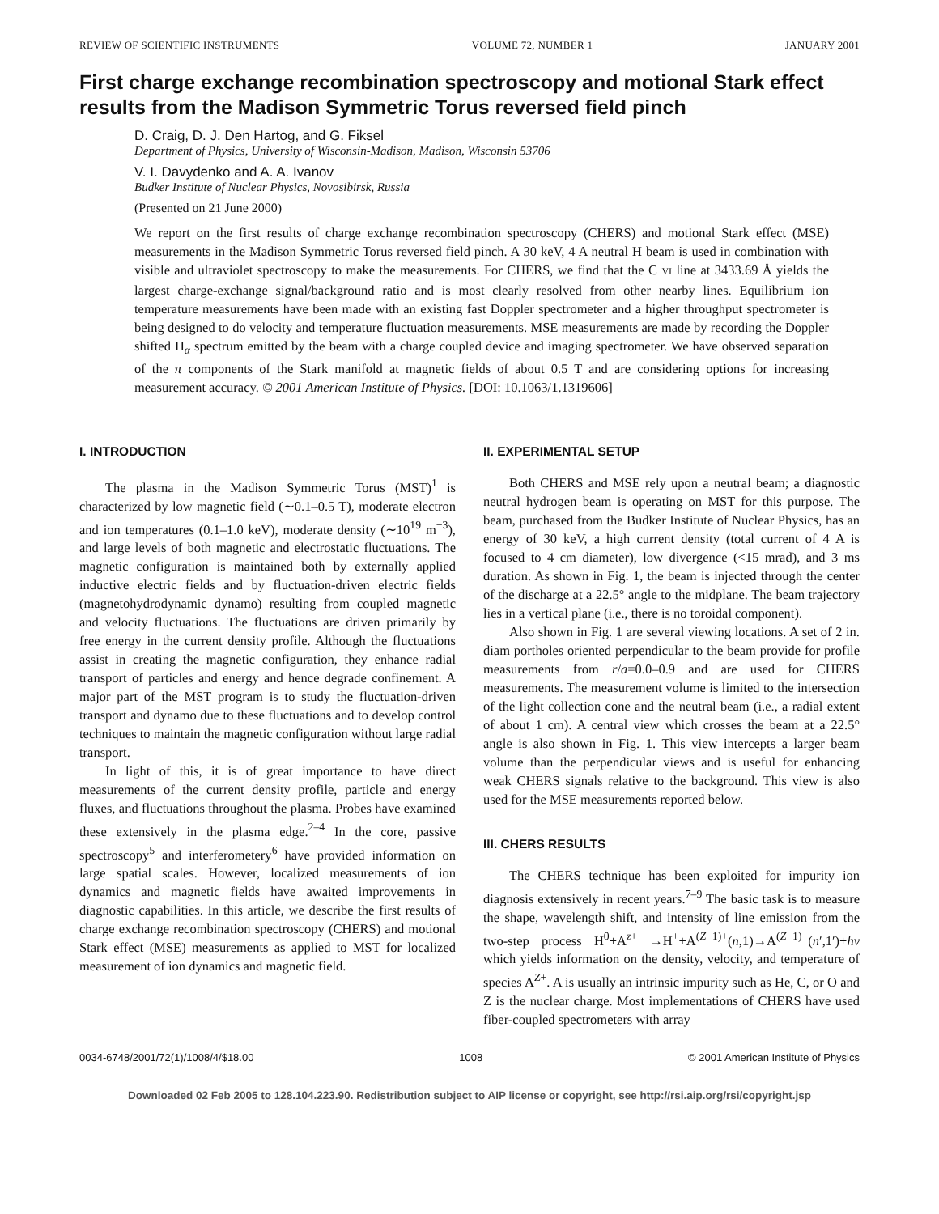REVIEW OF SCIENTIFIC INSTRUMENTS VOLUME 72, NUMBER 1 JANUARY 2001
First charge exchange recombination spectroscopy and motional Stark effect results from the Madison Symmetric Torus reversed field pinch
D. Craig, D. J. Den Hartog, and G. Fiksel
Department of Physics, University of Wisconsin-Madison, Madison, Wisconsin 53706
V. I. Davydenko and A. A. Ivanov
Budker Institute of Nuclear Physics, Novosibirsk, Russia
(Presented on 21 June 2000)
We report on the first results of charge exchange recombination spectroscopy (CHERS) and motional Stark effect (MSE) measurements in the Madison Symmetric Torus reversed field pinch. A 30 keV, 4 A neutral H beam is used in combination with visible and ultraviolet spectroscopy to make the measurements. For CHERS, we find that the C VI line at 3433.69 Å yields the largest charge-exchange signal/background ratio and is most clearly resolved from other nearby lines. Equilibrium ion temperature measurements have been made with an existing fast Doppler spectrometer and a higher throughput spectrometer is being designed to do velocity and temperature fluctuation measurements. MSE measurements are made by recording the Doppler shifted H<sub>α</sub> spectrum emitted by the beam with a charge coupled device and imaging spectrometer. We have observed separation of the π components of the Stark manifold at magnetic fields of about 0.5 T and are considering options for increasing measurement accuracy. © 2001 American Institute of Physics. [DOI: 10.1063/1.1319606]
I. INTRODUCTION
The plasma in the Madison Symmetric Torus (MST)<sup>1</sup> is characterized by low magnetic field (∼0.1–0.5 T), moderate electron and ion temperatures (0.1–1.0 keV), moderate density (∼10<sup>19</sup> m<sup>−3</sup>), and large levels of both magnetic and electrostatic fluctuations. The magnetic configuration is maintained both by externally applied inductive electric fields and by fluctuation-driven electric fields (magnetohydrodynamic dynamo) resulting from coupled magnetic and velocity fluctuations. The fluctuations are driven primarily by free energy in the current density profile. Although the fluctuations assist in creating the magnetic configuration, they enhance radial transport of particles and energy and hence degrade confinement. A major part of the MST program is to study the fluctuation-driven transport and dynamo due to these fluctuations and to develop control techniques to maintain the magnetic configuration without large radial transport.
In light of this, it is of great importance to have direct measurements of the current density profile, particle and energy fluxes, and fluctuations throughout the plasma. Probes have examined these extensively in the plasma edge.<sup>2–4</sup> In the core, passive spectroscopy<sup>5</sup> and interferometery<sup>6</sup> have provided information on large spatial scales. However, localized measurements of ion dynamics and magnetic fields have awaited improvements in diagnostic capabilities. In this article, we describe the first results of charge exchange recombination spectroscopy (CHERS) and motional Stark effect (MSE) measurements as applied to MST for localized measurement of ion dynamics and magnetic field.
II. EXPERIMENTAL SETUP
Both CHERS and MSE rely upon a neutral beam; a diagnostic neutral hydrogen beam is operating on MST for this purpose. The beam, purchased from the Budker Institute of Nuclear Physics, has an energy of 30 keV, a high current density (total current of 4 A is focused to 4 cm diameter), low divergence (<15 mrad), and 3 ms duration. As shown in Fig. 1, the beam is injected through the center of the discharge at a 22.5° angle to the midplane. The beam trajectory lies in a vertical plane (i.e., there is no toroidal component).
Also shown in Fig. 1 are several viewing locations. A set of 2 in. diam portholes oriented perpendicular to the beam provide for profile measurements from r/a=0.0–0.9 and are used for CHERS measurements. The measurement volume is limited to the intersection of the light collection cone and the neutral beam (i.e., a radial extent of about 1 cm). A central view which crosses the beam at a 22.5° angle is also shown in Fig. 1. This view intercepts a larger beam volume than the perpendicular views and is useful for enhancing weak CHERS signals relative to the background. This view is also used for the MSE measurements reported below.
III. CHERS RESULTS
The CHERS technique has been exploited for impurity ion diagnosis extensively in recent years.<sup>7–9</sup> The basic task is to measure the shape, wavelength shift, and intensity of line emission from the two-step process H<sup>0</sup>+A<sup>z+</sup> →H<sup>+</sup>+A<sup>(Z−1)+</sup>(n,1)→A<sup>(Z−1)+</sup>(n′,1′)+hν which yields information on the density, velocity, and temperature of species A<sup>Z+</sup>. A is usually an intrinsic impurity such as He, C, or O and Z is the nuclear charge. Most implementations of CHERS have used fiber-coupled spectrometers with array
0034-6748/2001/72(1)/1008/4/$18.00 1008 © 2001 American Institute of Physics
Downloaded 02 Feb 2005 to 128.104.223.90. Redistribution subject to AIP license or copyright, see http://rsi.aip.org/rsi/copyright.jsp